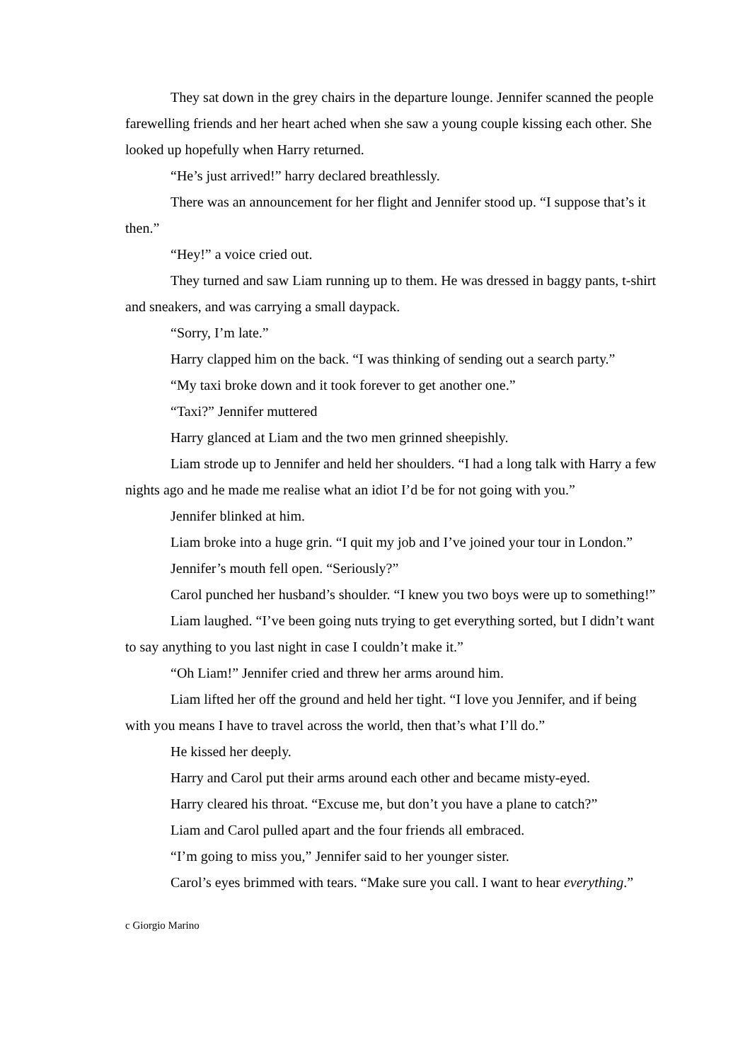They sat down in the grey chairs in the departure lounge. Jennifer scanned the people farewelling friends and her heart ached when she saw a young couple kissing each other. She looked up hopefully when Harry returned.
“He’s just arrived!” harry declared breathlessly.
There was an announcement for her flight and Jennifer stood up. “I suppose that’s it then.”
“Hey!” a voice cried out.
They turned and saw Liam running up to them. He was dressed in baggy pants, t-shirt and sneakers, and was carrying a small daypack.
“Sorry, I’m late.”
Harry clapped him on the back. “I was thinking of sending out a search party.”
“My taxi broke down and it took forever to get another one.”
“Taxi?” Jennifer muttered
Harry glanced at Liam and the two men grinned sheepishly.
Liam strode up to Jennifer and held her shoulders. “I had a long talk with Harry a few nights ago and he made me realise what an idiot I’d be for not going with you.”
Jennifer blinked at him.
Liam broke into a huge grin. “I quit my job and I’ve joined your tour in London.”
Jennifer’s mouth fell open. “Seriously?”
Carol punched her husband’s shoulder. “I knew you two boys were up to something!”
Liam laughed. “I’ve been going nuts trying to get everything sorted, but I didn’t want to say anything to you last night in case I couldn’t make it.”
“Oh Liam!” Jennifer cried and threw her arms around him.
Liam lifted her off the ground and held her tight. “I love you Jennifer, and if being with you means I have to travel across the world, then that’s what I’ll do.”
He kissed her deeply.
Harry and Carol put their arms around each other and became misty-eyed.
Harry cleared his throat. “Excuse me, but don’t you have a plane to catch?”
Liam and Carol pulled apart and the four friends all embraced.
“I’m going to miss you,” Jennifer said to her younger sister.
Carol’s eyes brimmed with tears. “Make sure you call. I want to hear everything.”
c Giorgio Marino